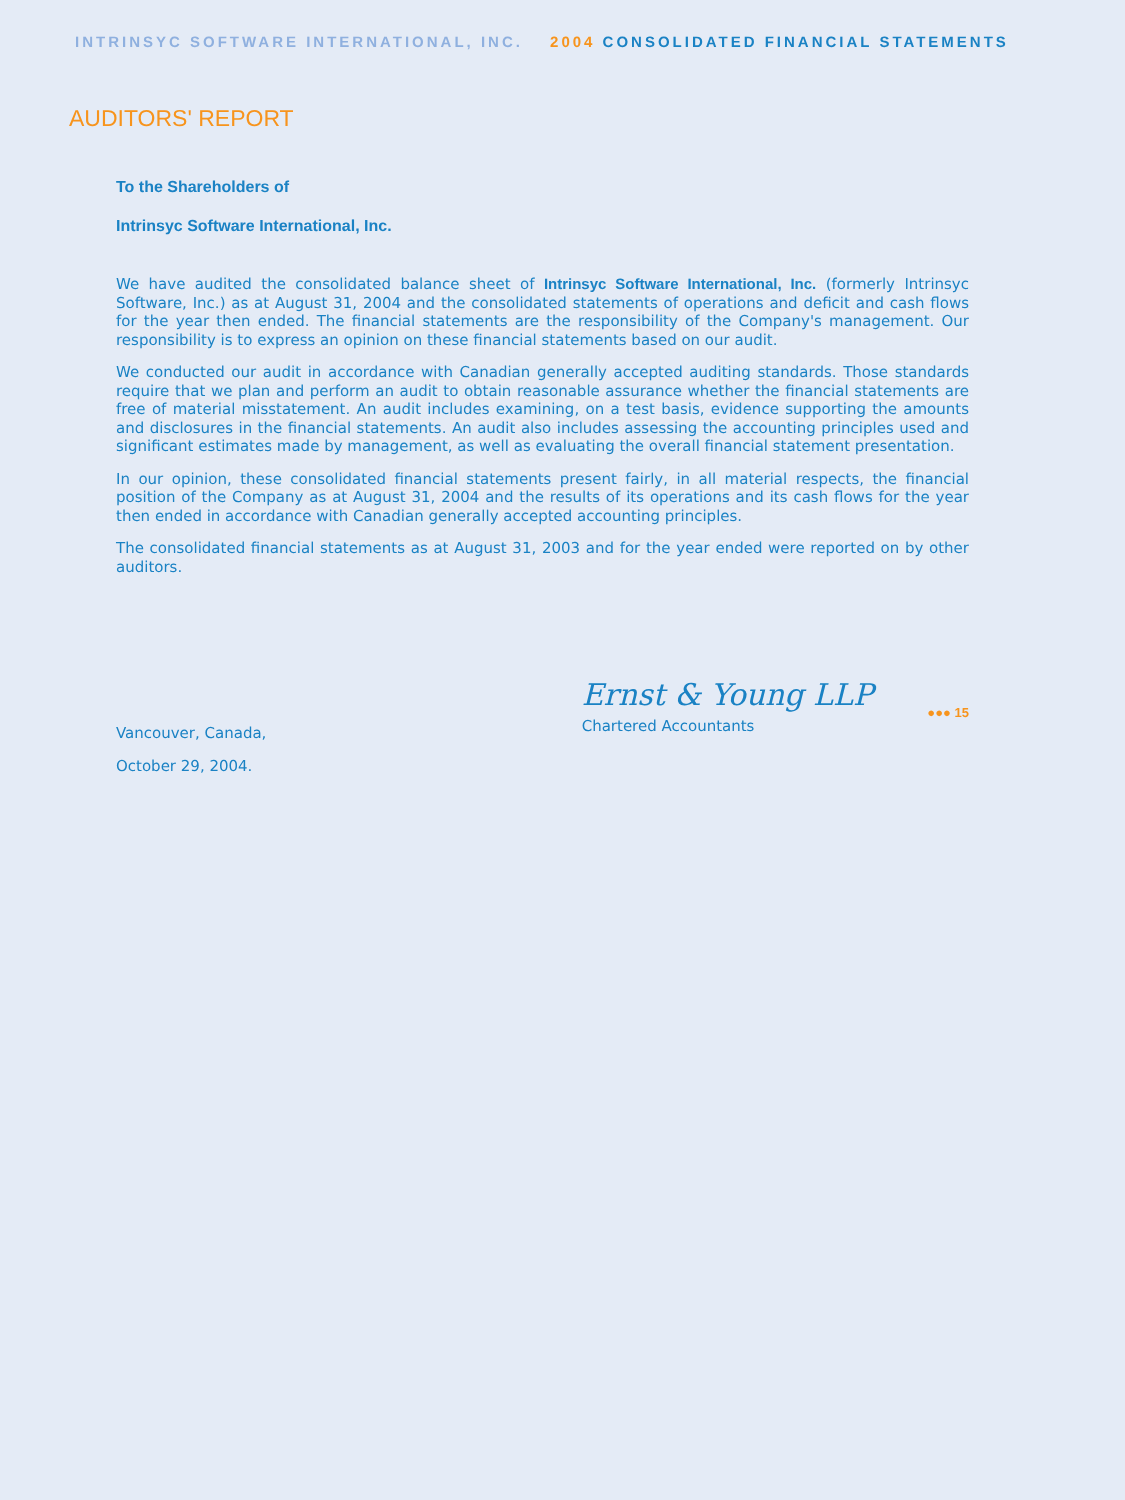INTRINSYC SOFTWARE INTERNATIONAL, INC. 2004 CONSOLIDATED FINANCIAL STATEMENTS
AUDITORS' REPORT
To the Shareholders of
Intrinsyc Software International, Inc.
We have audited the consolidated balance sheet of Intrinsyc Software International, Inc. (formerly Intrinsyc Software, Inc.) as at August 31, 2004 and the consolidated statements of operations and deficit and cash flows for the year then ended. The financial statements are the responsibility of the Company's management. Our responsibility is to express an opinion on these financial statements based on our audit.
We conducted our audit in accordance with Canadian generally accepted auditing standards. Those standards require that we plan and perform an audit to obtain reasonable assurance whether the financial statements are free of material misstatement. An audit includes examining, on a test basis, evidence supporting the amounts and disclosures in the financial statements. An audit also includes assessing the accounting principles used and significant estimates made by management, as well as evaluating the overall financial statement presentation.
In our opinion, these consolidated financial statements present fairly, in all material respects, the financial position of the Company as at August 31, 2004 and the results of its operations and its cash flows for the year then ended in accordance with Canadian generally accepted accounting principles.
The consolidated financial statements as at August 31, 2003 and for the year ended were reported on by other auditors.
Vancouver, Canada,
October 29, 2004.
Ernst & Young LLP
Chartered Accountants
●●● 15